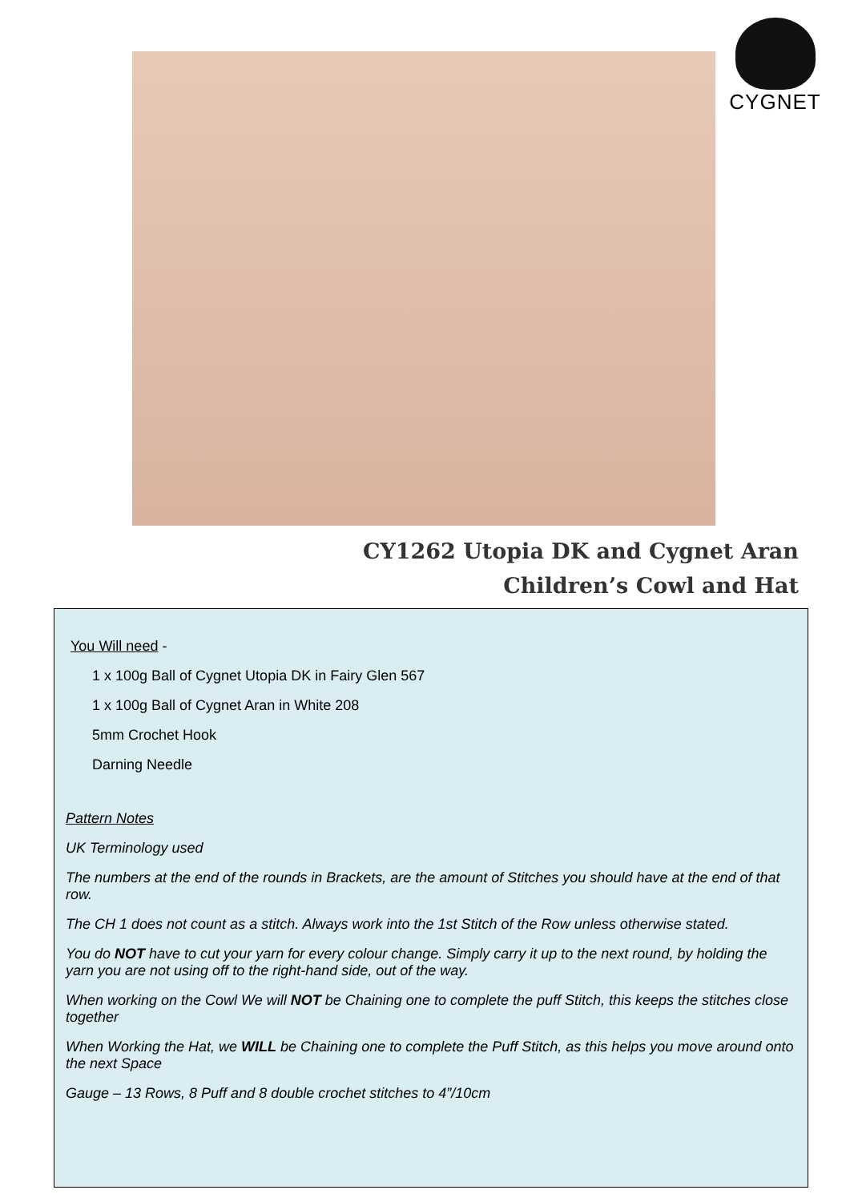CYGNET
CY1262 Utopia DK and Cygnet Aran
Children’s Cowl and Hat
You Will need -
1 x 100g Ball of Cygnet Utopia DK in Fairy Glen 567
1 x 100g Ball of Cygnet Aran in White 208
5mm Crochet Hook
Darning Needle
Pattern Notes
UK Terminology used
The numbers at the end of the rounds in Brackets, are the amount of Stitches you should have at the end of that row.
The CH 1 does not count as a stitch. Always work into the 1st Stitch of the Row unless otherwise stated.
You do NOT have to cut your yarn for every colour change. Simply carry it up to the next round, by holding the yarn you are not using off to the right-hand side, out of the way.
When working on the Cowl We will NOT be Chaining one to complete the puff Stitch, this keeps the stitches close together
When Working the Hat, we WILL be Chaining one to complete the Puff Stitch, as this helps you move around onto the next Space
Gauge – 13 Rows, 8 Puff and 8 double crochet stitches to 4”/10cm